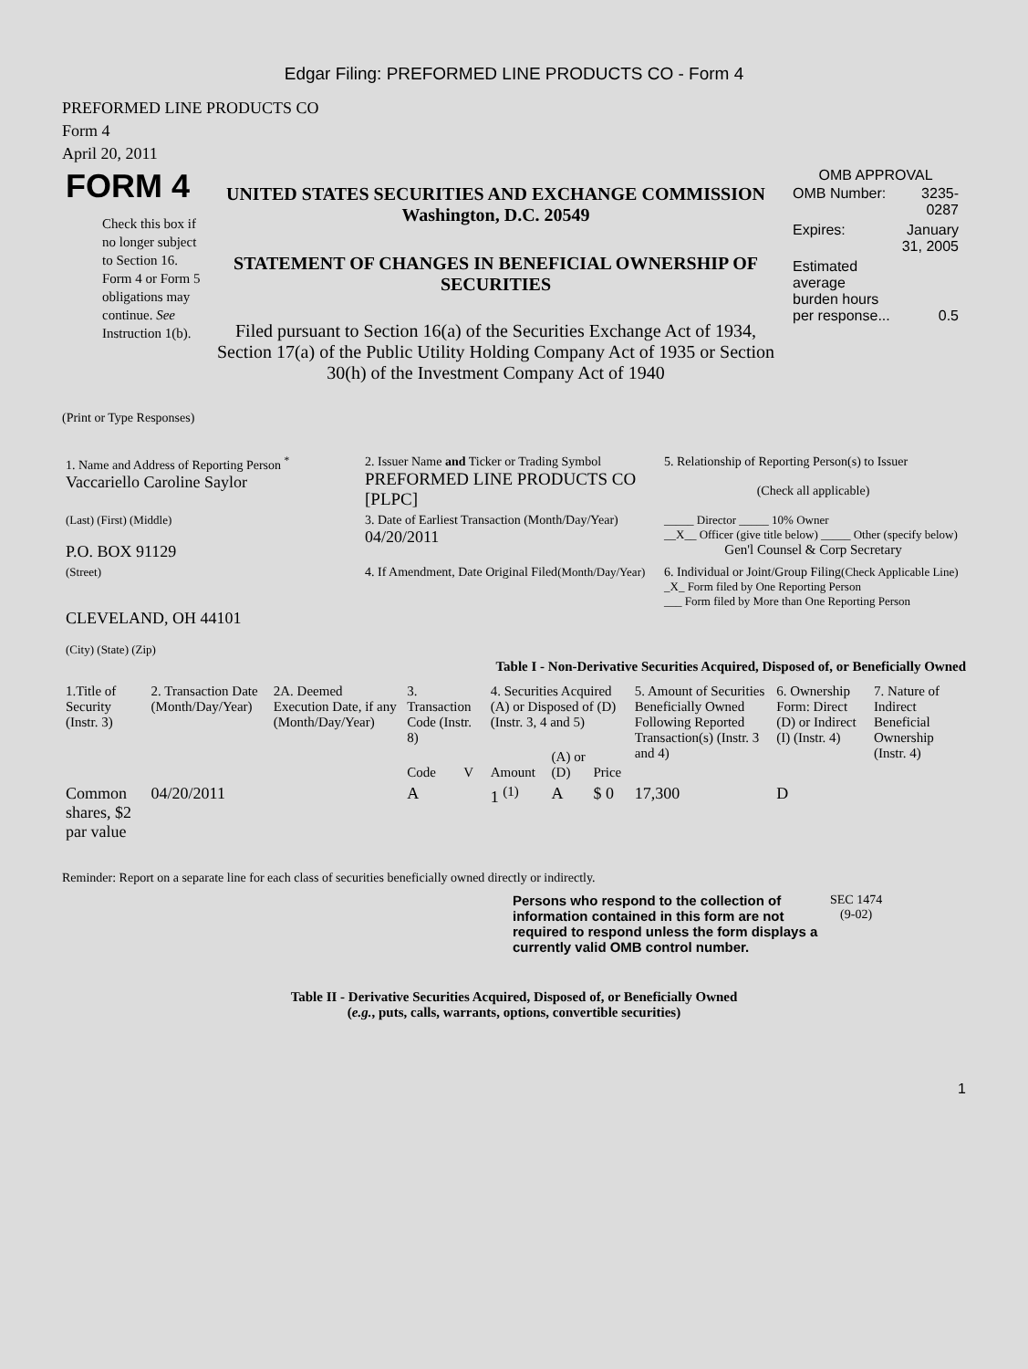Edgar Filing: PREFORMED LINE PRODUCTS CO - Form 4
PREFORMED LINE PRODUCTS CO
Form 4
April 20, 2011
| FORM 4 Check this box if no longer subject to Section 16. Form 4 or Form 5 obligations may continue. See Instruction 1(b). | UNITED STATES SECURITIES AND EXCHANGE COMMISSION Washington, D.C. 20549 STATEMENT OF CHANGES IN BENEFICIAL OWNERSHIP OF SECURITIES Filed pursuant to Section 16(a) of the Securities Exchange Act of 1934, Section 17(a) of the Public Utility Holding Company Act of 1935 or Section 30(h) of the Investment Company Act of 1940 | OMB APPROVAL / OMB Number: / 3235-0287 / / Expires: / January 31, 2005 / / Estimated average burden hours per response... / 0.5 / |
(Print or Type Responses)
| 1. Name and Address of Reporting Person <sup>*</sup> Vaccariello Caroline Saylor | 2. Issuer Name and Ticker or Trading Symbol PREFORMED LINE PRODUCTS CO [PLPC] | 5. Relationship of Reporting Person(s) to Issuer (Check all applicable) |
| (Last) (First) (Middle) P.O. BOX 91129 | 3. Date of Earliest Transaction (Month/Day/Year) 04/20/2011 | _____ Director _____ 10% Owner __X__ Officer (give title below) _____ Other (specify below) Gen'l Counsel & Corp Secretary |
| (Street) CLEVELAND, OH 44101 (City) (State) (Zip) | 4. If Amendment, Date Original Filed (Month/Day/Year) | 6. Individual or Joint/Group Filing (Check Applicable Line) _X_ Form filed by One Reporting Person ___ Form filed by More than One Reporting Person |
Table I - Non-Derivative Securities Acquired, Disposed of, or Beneficially Owned
| 1.Title of Security (Instr. 3) | 2. Transaction Date (Month/Day/Year) | 2A. Deemed Execution Date, if any (Month/Day/Year) | 3. Transaction Code (Instr. 8) | | 4. Securities Acquired (A) or Disposed of (D) (Instr. 3, 4 and 5) | | | 5. Amount of Securities Beneficially Owned Following Reported Transaction(s) (Instr. 3 and 4) | 6. Ownership Form: Direct (D) or Indirect (I) (Instr. 4) | 7. Nature of Indirect Beneficial Ownership (Instr. 4) |
| --- | --- | --- | --- | --- | --- | --- | --- | --- | --- | --- |
| | | | Code | V | Amount | (A) or (D) | Price | | | |
| Common shares, $2 par value | 04/20/2011 | | A | | 1 <sup>(1)</sup> | A | $ 0 | 17,300 | D | |
Reminder: Report on a separate line for each class of securities beneficially owned directly or indirectly.
| Persons who respond to the collection of information contained in this form are not required to respond unless the form displays a currently valid OMB control number. | SEC 1474 (9-02) |
Table II - Derivative Securities Acquired, Disposed of, or Beneficially Owned
(e.g., puts, calls, warrants, options, convertible securities)
1